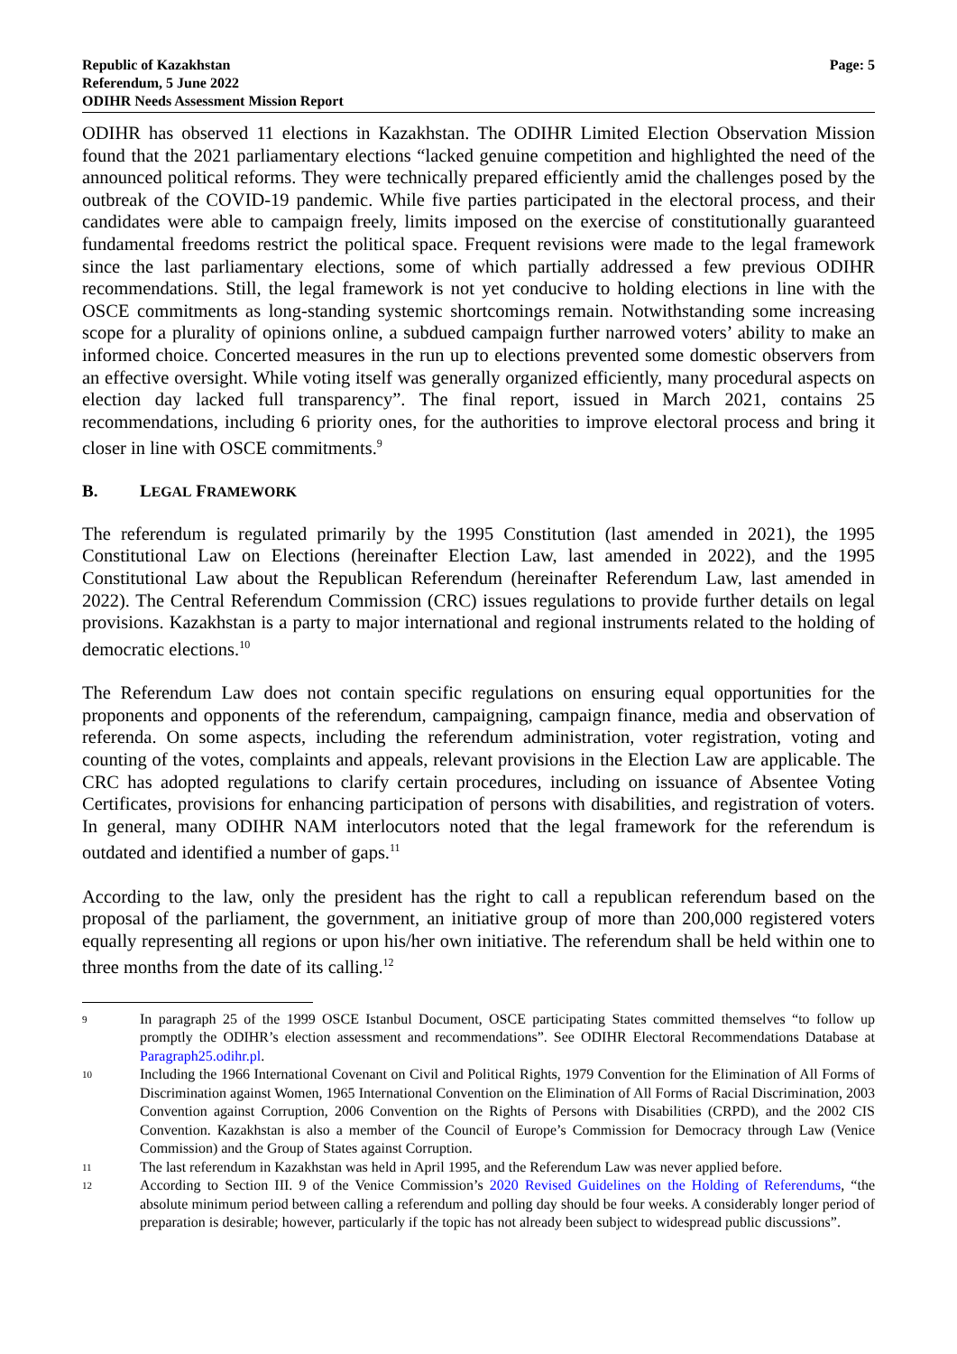Republic of Kazakhstan
Referendum, 5 June 2022
ODIHR Needs Assessment Mission Report
Page: 5
ODIHR has observed 11 elections in Kazakhstan. The ODIHR Limited Election Observation Mission found that the 2021 parliamentary elections “lacked genuine competition and highlighted the need of the announced political reforms. They were technically prepared efficiently amid the challenges posed by the outbreak of the COVID-19 pandemic. While five parties participated in the electoral process, and their candidates were able to campaign freely, limits imposed on the exercise of constitutionally guaranteed fundamental freedoms restrict the political space. Frequent revisions were made to the legal framework since the last parliamentary elections, some of which partially addressed a few previous ODIHR recommendations. Still, the legal framework is not yet conducive to holding elections in line with the OSCE commitments as long-standing systemic shortcomings remain. Notwithstanding some increasing scope for a plurality of opinions online, a subdued campaign further narrowed voters’ ability to make an informed choice. Concerted measures in the run up to elections prevented some domestic observers from an effective oversight. While voting itself was generally organized efficiently, many procedural aspects on election day lacked full transparency”. The final report, issued in March 2021, contains 25 recommendations, including 6 priority ones, for the authorities to improve electoral process and bring it closer in line with OSCE commitments.<sup>9</sup>
B. LEGAL FRAMEWORK
The referendum is regulated primarily by the 1995 Constitution (last amended in 2021), the 1995 Constitutional Law on Elections (hereinafter Election Law, last amended in 2022), and the 1995 Constitutional Law about the Republican Referendum (hereinafter Referendum Law, last amended in 2022). The Central Referendum Commission (CRC) issues regulations to provide further details on legal provisions. Kazakhstan is a party to major international and regional instruments related to the holding of democratic elections.<sup>10</sup>
The Referendum Law does not contain specific regulations on ensuring equal opportunities for the proponents and opponents of the referendum, campaigning, campaign finance, media and observation of referenda. On some aspects, including the referendum administration, voter registration, voting and counting of the votes, complaints and appeals, relevant provisions in the Election Law are applicable. The CRC has adopted regulations to clarify certain procedures, including on issuance of Absentee Voting Certificates, provisions for enhancing participation of persons with disabilities, and registration of voters. In general, many ODIHR NAM interlocutors noted that the legal framework for the referendum is outdated and identified a number of gaps.<sup>11</sup>
According to the law, only the president has the right to call a republican referendum based on the proposal of the parliament, the government, an initiative group of more than 200,000 registered voters equally representing all regions or upon his/her own initiative. The referendum shall be held within one to three months from the date of its calling.<sup>12</sup>
9
In paragraph 25 of the 1999 OSCE Istanbul Document, OSCE participating States committed themselves “to follow up promptly the ODIHR’s election assessment and recommendations”. See ODIHR Electoral Recommendations Database at Paragraph25.odihr.pl.
10
Including the 1966 International Covenant on Civil and Political Rights, 1979 Convention for the Elimination of All Forms of Discrimination against Women, 1965 International Convention on the Elimination of All Forms of Racial Discrimination, 2003 Convention against Corruption, 2006 Convention on the Rights of Persons with Disabilities (CRPD), and the 2002 CIS Convention. Kazakhstan is also a member of the Council of Europe’s Commission for Democracy through Law (Venice Commission) and the Group of States against Corruption.
11
The last referendum in Kazakhstan was held in April 1995, and the Referendum Law was never applied before.
12
According to Section III. 9 of the Venice Commission’s 2020 Revised Guidelines on the Holding of Referendums, “the absolute minimum period between calling a referendum and polling day should be four weeks. A considerably longer period of preparation is desirable; however, particularly if the topic has not already been subject to widespread public discussions”.